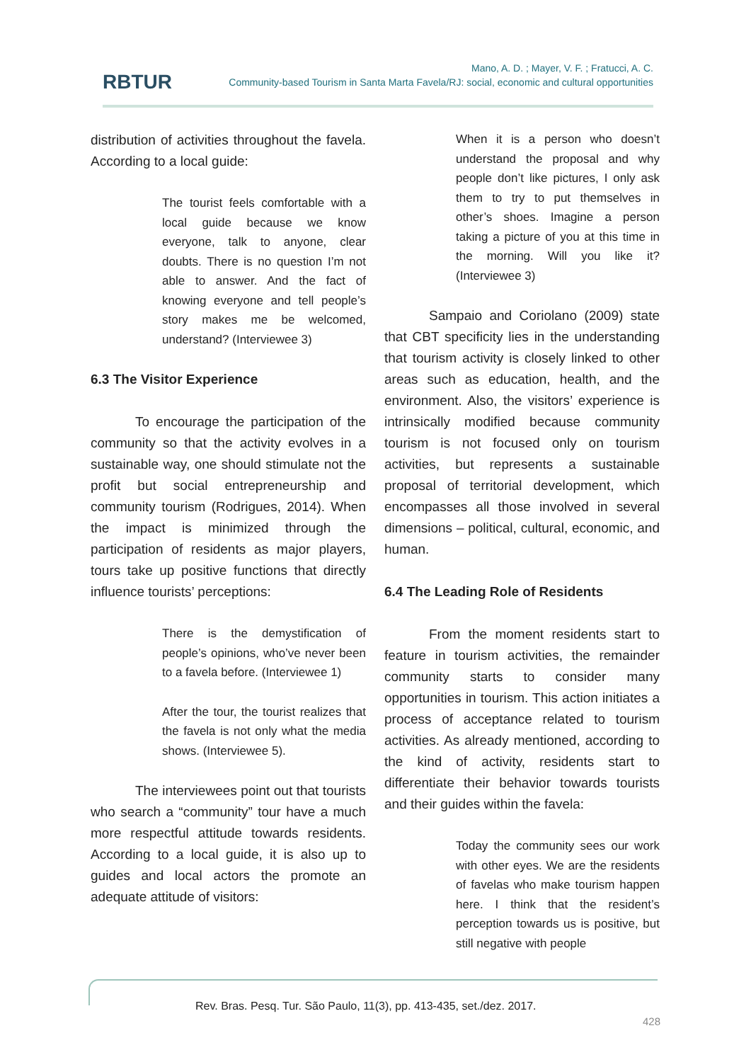RBTUR
Mano, A. D. ; Mayer, V. F. ; Fratucci, A. C.
Community-based Tourism in Santa Marta Favela/RJ: social, economic and cultural opportunities
distribution of activities throughout the favela. According to a local guide:
The tourist feels comfortable with a local guide because we know everyone, talk to anyone, clear doubts. There is no question I’m not able to answer. And the fact of knowing everyone and tell people’s story makes me be welcomed, understand? (Interviewee 3)
6.3 The Visitor Experience
To encourage the participation of the community so that the activity evolves in a sustainable way, one should stimulate not the profit but social entrepreneurship and community tourism (Rodrigues, 2014). When the impact is minimized through the participation of residents as major players, tours take up positive functions that directly influence tourists’ perceptions:
There is the demystification of people’s opinions, who’ve never been to a favela before. (Interviewee 1)
After the tour, the tourist realizes that the favela is not only what the media shows. (Interviewee 5).
The interviewees point out that tourists who search a “community” tour have a much more respectful attitude towards residents. According to a local guide, it is also up to guides and local actors the promote an adequate attitude of visitors:
When it is a person who doesn’t understand the proposal and why people don’t like pictures, I only ask them to try to put themselves in other’s shoes. Imagine a person taking a picture of you at this time in the morning. Will you like it? (Interviewee 3)
Sampaio and Coriolano (2009) state that CBT specificity lies in the understanding that tourism activity is closely linked to other areas such as education, health, and the environment. Also, the visitors’ experience is intrinsically modified because community tourism is not focused only on tourism activities, but represents a sustainable proposal of territorial development, which encompasses all those involved in several dimensions – political, cultural, economic, and human.
6.4 The Leading Role of Residents
From the moment residents start to feature in tourism activities, the remainder community starts to consider many opportunities in tourism. This action initiates a process of acceptance related to tourism activities. As already mentioned, according to the kind of activity, residents start to differentiate their behavior towards tourists and their guides within the favela:
Today the community sees our work with other eyes. We are the residents of favelas who make tourism happen here. I think that the resident’s perception towards us is positive, but still negative with people
Rev. Bras. Pesq. Tur. São Paulo, 11(3), pp. 413-435, set./dez. 2017.
428